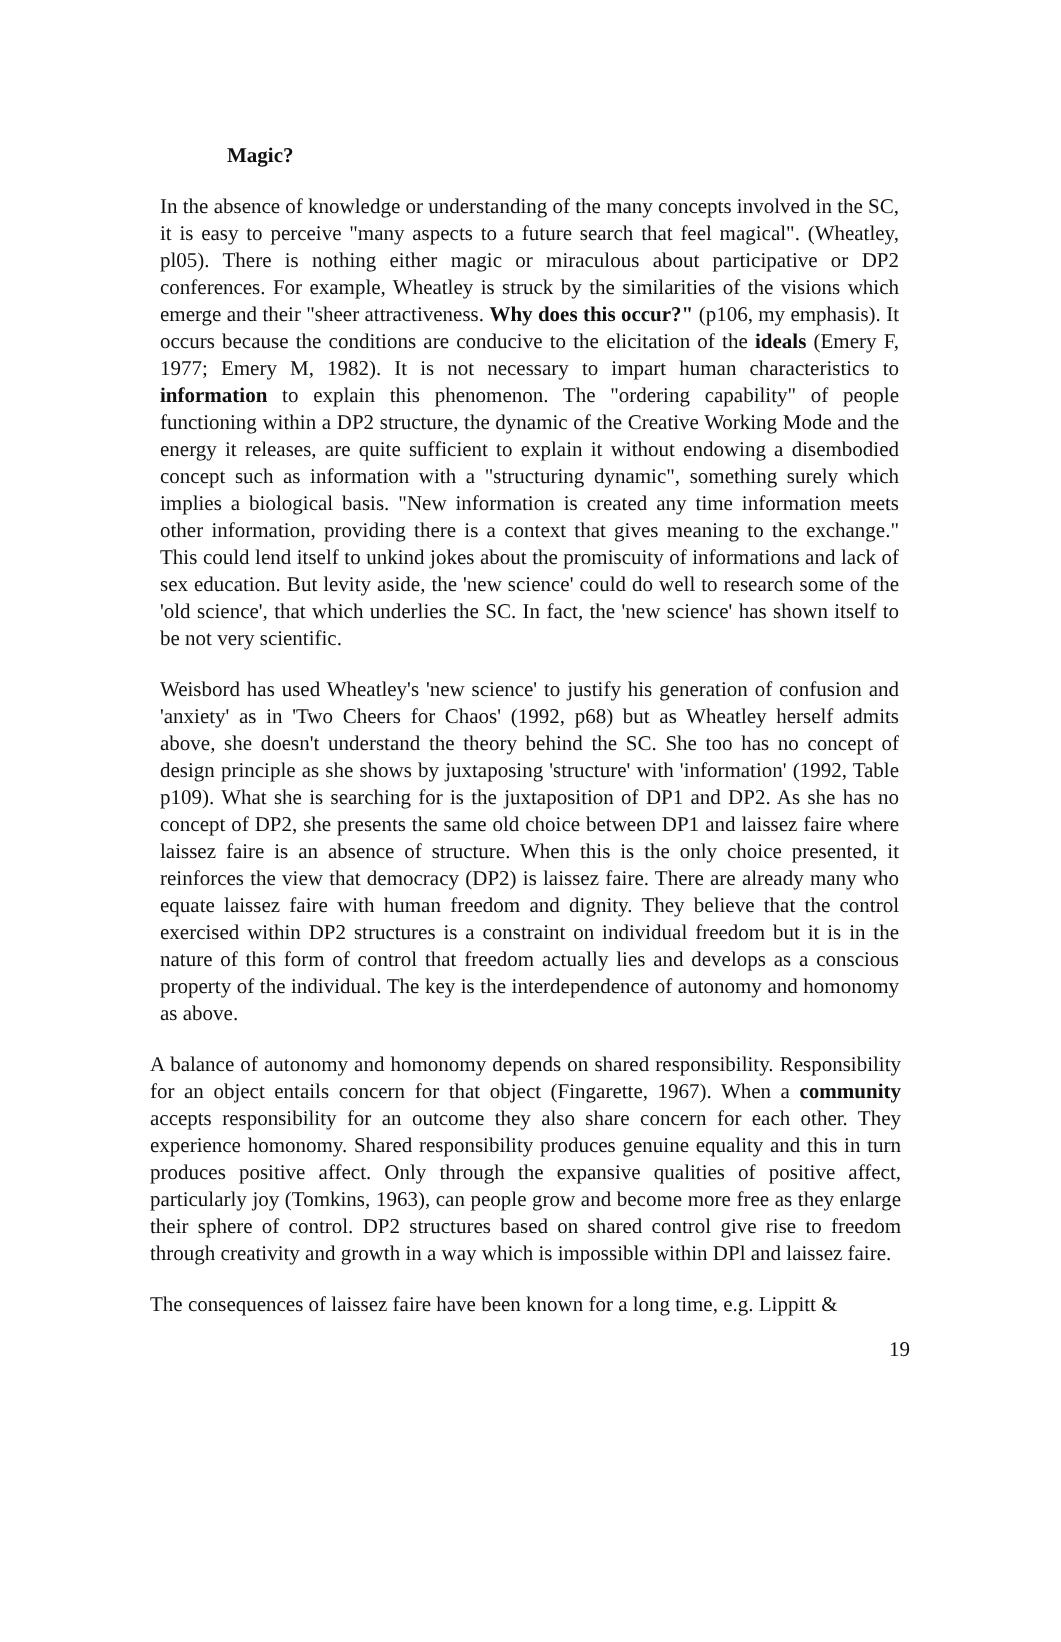Magic?
In the absence of knowledge or understanding of the many concepts involved in the SC, it is easy to perceive "many aspects to a future search that feel magical". (Wheatley, pl05). There is nothing either magic or miraculous about participative or DP2 conferences. For example, Wheatley is struck by the similarities of the visions which emerge and their "sheer attractiveness. Why does this occur?" (p106, my emphasis). It occurs because the conditions are conducive to the elicitation of the ideals (Emery F, 1977; Emery M, 1982). It is not necessary to impart human characteristics to information to explain this phenomenon. The "ordering capability" of people functioning within a DP2 structure, the dynamic of the Creative Working Mode and the energy it releases, are quite sufficient to explain it without endowing a disembodied concept such as information with a "structuring dynamic", something surely which implies a biological basis. "New information is created any time information meets other information, providing there is a context that gives meaning to the exchange." This could lend itself to unkind jokes about the promiscuity of informations and lack of sex education. But levity aside, the 'new science' could do well to research some of the 'old science', that which underlies the SC. In fact, the 'new science' has shown itself to be not very scientific.
Weisbord has used Wheatley's 'new science' to justify his generation of confusion and 'anxiety' as in 'Two Cheers for Chaos' (1992, p68) but as Wheatley herself admits above, she doesn't understand the theory behind the SC. She too has no concept of design principle as she shows by juxtaposing 'structure' with 'information' (1992, Table p109). What she is searching for is the juxtaposition of DP1 and DP2. As she has no concept of DP2, she presents the same old choice between DP1 and laissez faire where laissez faire is an absence of structure. When this is the only choice presented, it reinforces the view that democracy (DP2) is laissez faire. There are already many who equate laissez faire with human freedom and dignity. They believe that the control exercised within DP2 structures is a constraint on individual freedom but it is in the nature of this form of control that freedom actually lies and develops as a conscious property of the individual. The key is the interdependence of autonomy and homonomy as above.
A balance of autonomy and homonomy depends on shared responsibility. Responsibility for an object entails concern for that object (Fingarette, 1967). When a community accepts responsibility for an outcome they also share concern for each other. They experience homonomy. Shared responsibility produces genuine equality and this in turn produces positive affect. Only through the expansive qualities of positive affect, particularly joy (Tomkins, 1963), can people grow and become more free as they enlarge their sphere of control. DP2 structures based on shared control give rise to freedom through creativity and growth in a way which is impossible within DPl and laissez faire.
The consequences of laissez faire have been known for a long time, e.g. Lippitt &
19